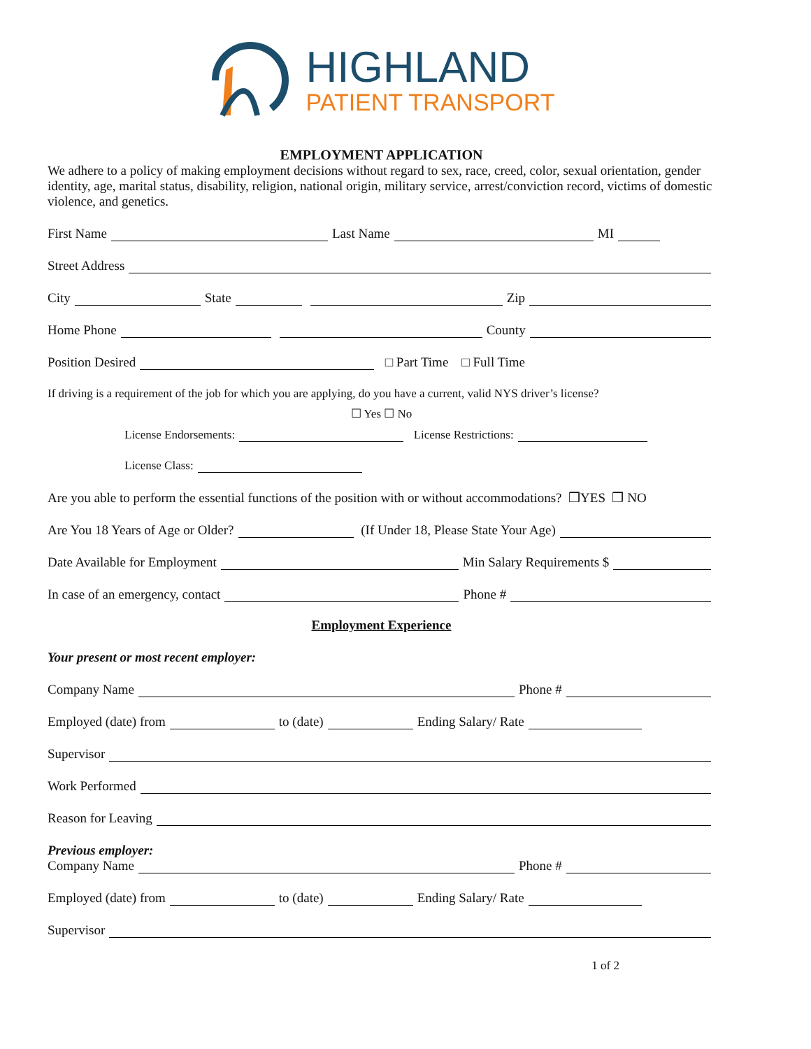HIGHLAND
PATIENT TRANSPORT
EMPLOYMENT APPLICATION
We adhere to a policy of making employment decisions without regard to sex, race, creed, color, sexual orientation, gender identity, age, marital status, disability, religion, national origin, military service, arrest/conviction record, victims of domestic violence, and genetics.
First Name Last Name MI
Street Address
City State Zip
Home Phone County
Position Desired □ Part Time □ Full Time
If driving is a requirement of the job for which you are applying, do you have a current, valid NYS driver’s license?
☐ Yes ☐ No
License Endorsements: License Restrictions:
License Class:
Are you able to perform the essential functions of the position with or without accommodations? ❒YES ❒ NO
Are You 18 Years of Age or Older? (If Under 18, Please State Your Age)
Date Available for Employment Min Salary Requirements $
In case of an emergency, contact Phone #
Employment Experience
Your present or most recent employer:
Company Name Phone #
Employed (date) from to (date) Ending Salary/ Rate
Supervisor
Work Performed
Reason for Leaving
Previous employer:
Company Name Phone #
Employed (date) from to (date) Ending Salary/ Rate
Supervisor
1 of 2